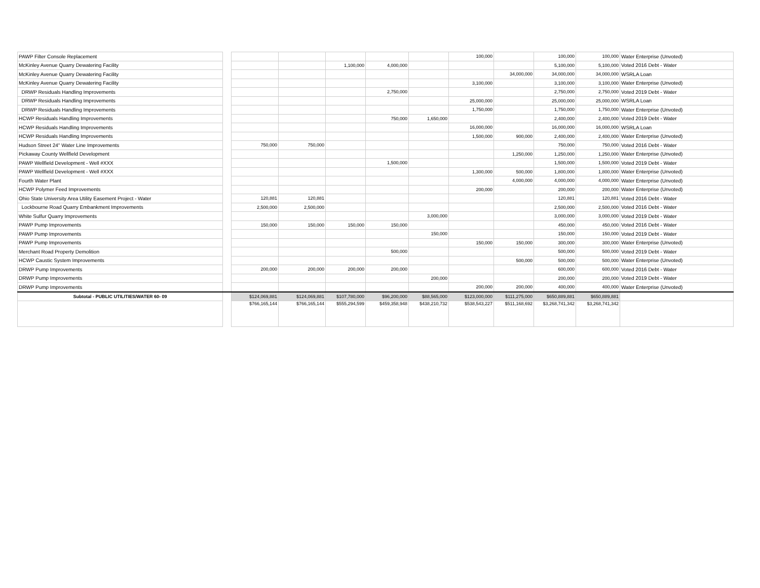| PAWP Filter Console Replacement | | | | | | | 100,000 | | 100,000 | 100,000 | Water Enterprise (Unvoted) |
| McKinley Avenue Quarry Dewatering Facility | | | | 1,100,000 | 4,000,000 | | | | 5,100,000 | 5,100,000 | Voted 2016 Debt - Water |
| McKinley Avenue Quarry Dewatering Facility | | | | | | | | 34,000,000 | 34,000,000 | 34,000,000 | WSRLA Loan |
| McKinley Avenue Quarry Dewatering Facility | | | | | | | 3,100,000 | | 3,100,000 | 3,100,000 | Water Enterprise (Unvoted) |
| DRWP Residuals Handling Improvements | | | | | 2,750,000 | | | | 2,750,000 | 2,750,000 | Voted 2019 Debt - Water |
| DRWP Residuals Handling Improvements | | | | | | | 25,000,000 | | 25,000,000 | 25,000,000 | WSRLA Loan |
| DRWP Residuals Handling Improvements | | | | | | | 1,750,000 | | 1,750,000 | 1,750,000 | Water Enterprise (Unvoted) |
| HCWP Residuals Handling Improvements | | | | | 750,000 | 1,650,000 | | | 2,400,000 | 2,400,000 | Voted 2019 Debt - Water |
| HCWP Residuals Handling Improvements | | | | | | | 16,000,000 | | 16,000,000 | 16,000,000 | WSRLA Loan |
| HCWP Residuals Handling Improvements | | | | | | | 1,500,000 | 900,000 | 2,400,000 | 2,400,000 | Water Enterprise (Unvoted) |
| Hudson Street 24" Water Line Improvements | | 750,000 | 750,000 | | | | | | 750,000 | 750,000 | Voted 2016 Debt - Water |
| Pickaway County Wellfield Development | | | | | | | | 1,250,000 | 1,250,000 | 1,250,000 | Water Enterprise (Unvoted) |
| PAWP Wellfield Development - Well #XXX | | | | | 1,500,000 | | | | 1,500,000 | 1,500,000 | Voted 2019 Debt - Water |
| PAWP Wellfield Development - Well #XXX | | | | | | | 1,300,000 | 500,000 | 1,800,000 | 1,800,000 | Water Enterprise (Unvoted) |
| Fourth Water Plant | | | | | | | | 4,000,000 | 4,000,000 | 4,000,000 | Water Enterprise (Unvoted) |
| HCWP Polymer Feed Improvements | | | | | | | 200,000 | | 200,000 | 200,000 | Water Enterprise (Unvoted) |
| Ohio State University Area Utility Easement Project - Water | | 120,881 | 120,881 | | | | | | 120,881 | 120,881 | Voted 2016 Debt - Water |
| Lockbourne Road Quarry Embankment Improvements | | 2,500,000 | 2,500,000 | | | | | | 2,500,000 | 2,500,000 | Voted 2016 Debt - Water |
| White Sulfur Quarry Improvements | | | | | | 3,000,000 | | | 3,000,000 | 3,000,000 | Voted 2019 Debt - Water |
| PAWP Pump Improvements | | 150,000 | 150,000 | 150,000 | 150,000 | | | | 450,000 | 450,000 | Voted 2016 Debt - Water |
| PAWP Pump Improvements | | | | | | 150,000 | | | 150,000 | 150,000 | Voted 2019 Debt - Water |
| PAWP Pump Improvements | | | | | | | 150,000 | 150,000 | 300,000 | 300,000 | Water Enterprise (Unvoted) |
| Merchant Road Property Demolition | | | | | 500,000 | | | | 500,000 | 500,000 | Voted 2019 Debt - Water |
| HCWP Caustic System Improvements | | | | | | | | 500,000 | 500,000 | 500,000 | Water Enterprise (Unvoted) |
| DRWP Pump Improvements | | 200,000 | 200,000 | 200,000 | 200,000 | | | | 600,000 | 600,000 | Voted 2016 Debt - Water |
| DRWP Pump Improvements | | | | | | 200,000 | | | 200,000 | 200,000 | Voted 2019 Debt - Water |
| DRWP Pump Improvements | | | | | | | 200,000 | 200,000 | 400,000 | 400,000 | Water Enterprise (Unvoted) |
| Subtotal - PUBLIC UTILITIES/WATER 60- 09 | | $124,069,881 | $124,069,881 | $107,780,000 | $96,200,000 | $88,565,000 | $123,000,000 | $111,275,000 | $650,889,881 | $650,889,881 | |
| | | $766,165,144 | $766,165,144 | $555,294,599 | $459,358,948 | $438,210,732 | $538,543,227 | $511,168,692 | $3,268,741,342 | $3,268,741,342 | |